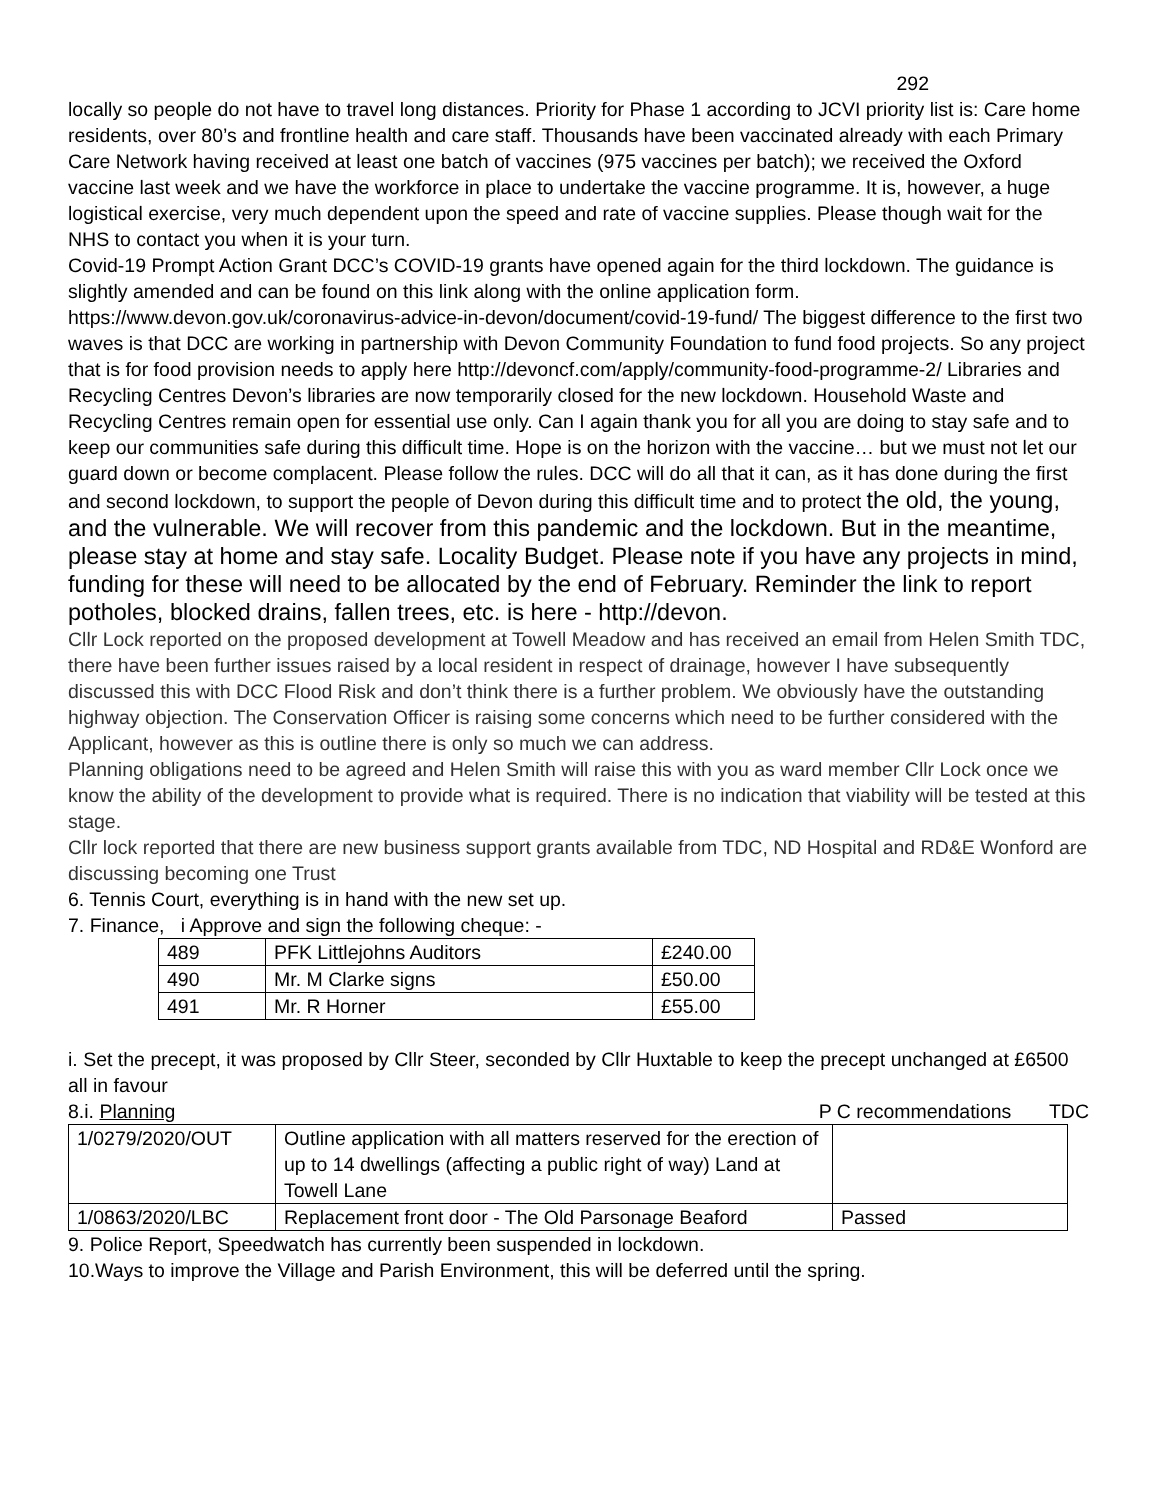292
locally so people do not have to travel long distances. Priority for Phase 1 according to JCVI priority list is: Care home residents, over 80’s and frontline health and care staff. Thousands have been vaccinated already with each Primary Care Network having received at least one batch of vaccines (975 vaccines per batch); we received the Oxford vaccine last week and we have the workforce in place to undertake the vaccine programme. It is, however, a huge logistical exercise, very much dependent upon the speed and rate of vaccine supplies. Please though wait for the NHS to contact you when it is your turn.
Covid-19 Prompt Action Grant DCC’s COVID-19 grants have opened again for the third lockdown. The guidance is slightly amended and can be found on this link along with the online application form. https://www.devon.gov.uk/coronavirus-advice-in-devon/document/covid-19-fund/ The biggest difference to the first two waves is that DCC are working in partnership with Devon Community Foundation to fund food projects. So any project that is for food provision needs to apply here http://devoncf.com/apply/community-food-programme-2/ Libraries and Recycling Centres Devon’s libraries are now temporarily closed for the new lockdown. Household Waste and Recycling Centres remain open for essential use only. Can I again thank you for all you are doing to stay safe and to keep our communities safe during this difficult time. Hope is on the horizon with the vaccine… but we must not let our guard down or become complacent. Please follow the rules. DCC will do all that it can, as it has done during the first and second lockdown, to support the people of Devon during this difficult time and to protect the old, the young, and the vulnerable. We will recover from this pandemic and the lockdown. But in the meantime, please stay at home and stay safe. Locality Budget. Please note if you have any projects in mind, funding for these will need to be allocated by the end of February. Reminder the link to report potholes, blocked drains, fallen trees, etc. is here - http://devon.
Cllr Lock reported on the proposed development at Towell Meadow and has received an email from Helen Smith TDC, there have been further issues raised by a local resident in respect of drainage, however I have subsequently discussed this with DCC Flood Risk and don’t think there is a further problem. We obviously have the outstanding highway objection. The Conservation Officer is raising some concerns which need to be further considered with the Applicant, however as this is outline there is only so much we can address.
Planning obligations need to be agreed and Helen Smith will raise this with you as ward member Cllr Lock once we know the ability of the development to provide what is required. There is no indication that viability will be tested at this stage.
Cllr lock reported that there are new business support grants available from TDC, ND Hospital and RD&E Wonford are discussing becoming one Trust
6. Tennis Court, everything is in hand with the new set up.
7. Finance, i Approve and sign the following cheque: -
| 489 | PFK Littlejohns Auditors | £240.00 |
| 490 | Mr. M Clarke signs | £50.00 |
| 491 | Mr. R Horner | £55.00 |
i. Set the precept, it was proposed by Cllr Steer, seconded by Cllr Huxtable to keep the precept unchanged at £6500 all in favour
8.i. Planning P C recommendations TDC
| 1/0279/2020/OUT | Outline application with all matters reserved for the erection of up to 14 dwellings (affecting a public right of way) Land at Towell Lane | |
| 1/0863/2020/LBC | Replacement front door - The Old Parsonage Beaford | Passed |
9. Police Report, Speedwatch has currently been suspended in lockdown.
10.Ways to improve the Village and Parish Environment, this will be deferred until the spring.